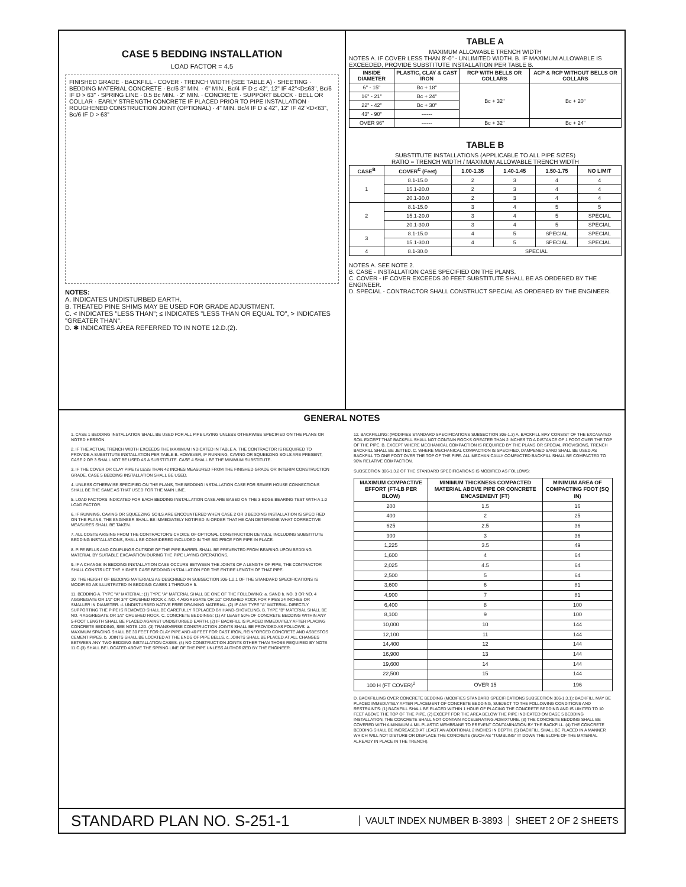CASE 5 BEDDING INSTALLATION
LOAD FACTOR = 4.5
FINISHED GRADE · BACKFILL · COVER · TRENCH WIDTH (SEE TABLE A) · SHEETING · BEDDING MATERIAL CONCRETE · Bc/6 3" MIN. · 6" MIN., Bc/4 IF D ≤ 42", 12" IF 42"<D≤63", Bc/6 IF D > 63" · SPRING LINE · 0.5 Bc MIN. · 2" MIN. · CONCRETE · SUPPORT BLOCK · BELL OR COLLAR · EARLY STRENGTH CONCRETE IF PLACED PRIOR TO PIPE INSTALLATION · ROUGHENED CONSTRUCTION JOINT (OPTIONAL) · 4" MIN. Bc/4 IF D ≤ 42", 12" IF 42"<D<63", Bc/6 IF D > 63"
NOTES:
A. INDICATES UNDISTURBED EARTH.
B. TREATED PINE SHIMS MAY BE USED FOR GRADE ADJUSTMENT.
C. < INDICATES "LESS THAN"; ≤ INDICATES "LESS THAN OR EQUAL TO", > INDICATES "GREATER THAN".
D. ✱ INDICATES AREA REFERRED TO IN NOTE 12.D.(2).
TABLE A
MAXIMUM ALLOWABLE TRENCH WIDTH
NOTES A. IF COVER LESS THAN 8'-0" - UNLIMITED WIDTH. B. IF MAXIMUM ALLOWABLE IS EXCEEDED, PROVIDE SUBSTITUTE INSTALLATION PER TABLE B.
| INSIDE DIAMETER | PLASTIC, CLAY & CAST IRON | RCP WITH BELLS OR COLLARS | ACP & RCP WITHOUT BELLS OR COLLARS |
| --- | --- | --- | --- |
| 6" - 15" | Bc + 18" | Bc + 32" | Bc + 20" |
| 16" - 21" | Bc + 24" | | |
| 22" - 42" | Bc + 30" | | |
| 43" - 90" | ------ | | |
| OVER 96" | ------ | Bc + 32" | Bc + 24" |
TABLE B
SUBSTITUTE INSTALLATIONS (APPLICABLE TO ALL PIPE SIZES)
RATIO = TRENCH WIDTH / MAXIMUM ALLOWABLE TRENCH WIDTH
| CASE<sup>B</sup> | COVER<sup>C</sup> (Feet) | 1.00-1.35 | 1.40-1.45 | 1.50-1.75 | NO LIMIT |
| --- | --- | --- | --- | --- | --- |
| 1 | 8.1-15.0 | 2 | 3 | 4 | 4 |
| | 15.1-20.0 | 2 | 3 | 4 | 4 |
| | 20.1-30.0 | 2 | 3 | 4 | 4 |
| 2 | 8.1-15.0 | 3 | 4 | 5 | 5 |
| | 15.1-20.0 | 3 | 4 | 5 | SPECIAL |
| | 20.1-30.0 | 3 | 4 | 5 | SPECIAL |
| 3 | 8.1-15.0 | 4 | 5 | SPECIAL | SPECIAL |
| | 15.1-30.0 | 4 | 5 | SPECIAL | SPECIAL |
| 4 | 8.1-30.0 | SPECIAL | | | |
NOTES A. SEE NOTE 2.
B. CASE - INSTALLATION CASE SPECIFIED ON THE PLANS.
C. COVER - IF COVER EXCEEDS 30 FEET SUBSTITUTE SHALL BE AS ORDERED BY THE ENGINEER.
D. SPECIAL - CONTRACTOR SHALL CONSTRUCT SPECIAL AS ORDERED BY THE ENGINEER.
GENERAL NOTES
1. CASE 1 BEDDING INSTALLATION SHALL BE USED FOR ALL PIPE LAYING UNLESS OTHERWISE SPECIFIED ON THE PLANS OR NOTED HEREON.
2. IF THE ACTUAL TRENCH WIDTH EXCEEDS THE MAXIMUM INDICATED IN TABLE A, THE CONTRACTOR IS REQUIRED TO PROVIDE A SUBSTITUTE INSTALLATION PER TABLE B. HOWEVER, IF RUNNING, CAVING OR SQUEEZING SOILS ARE PRESENT, CASE 2 OR 3 SHALL NOT BE USED AS A SUBSTITUTE. CASE 4 SHALL BE THE MINIMUM SUBSTITUTE.
3. IF THE COVER OR CLAY PIPE IS LESS THAN 42 INCHES MEASURED FROM THE FINISHED GRADE OR INTERIM CONSTRUCTION GRADE, CASE 5 BEDDING INSTALLATION SHALL BE USED.
4. UNLESS OTHERWISE SPECIFIED ON THE PLANS, THE BEDDING INSTALLATION CASE FOR SEWER HOUSE CONNECTIONS SHALL BE THE SAME AS THAT USED FOR THE MAIN LINE.
5. LOAD FACTORS INDICATED FOR EACH BEDDING INSTALLATION CASE ARE BASED ON THE 3-EDGE BEARING TEST WITH A 1.0 LOAD FACTOR.
6. IF RUNNING, CAVING OR SQUEEZING SOILS ARE ENCOUNTERED WHEN CASE 2 OR 3 BEDDING INSTALLATION IS SPECIFIED ON THE PLANS, THE ENGINEER SHALL BE IMMEDIATELY NOTIFIED IN ORDER THAT HE CAN DETERMINE WHAT CORRECTIVE MEASURES SHALL BE TAKEN.
7. ALL COSTS ARISING FROM THE CONTRACTOR'S CHOICE OF OPTIONAL CONSTRUCTION DETAILS, INCLUDING SUBSTITUTE BEDDING INSTALLATIONS, SHALL BE CONSIDERED INCLUDED IN THE BID PRICE FOR PIPE IN PLACE.
8. PIPE BELLS AND COUPLINGS OUTSIDE OF THE PIPE BARREL SHALL BE PREVENTED FROM BEARING UPON BEDDING MATERIAL BY SUITABLE EXCAVATION DURING THE PIPE LAYING OPERATIONS.
9. IF A CHANGE IN BEDDING INSTALLATION CASE OCCURS BETWEEN THE JOINTS OF A LENGTH OF PIPE, THE CONTRACTOR SHALL CONSTRUCT THE HIGHER CASE BEDDING INSTALLATION FOR THE ENTIRE LENGTH OF THAT PIPE.
10. THE HEIGHT OF BEDDING MATERIALS AS DESCRIBED IN SUBSECTION 306-1.2.1 OF THE STANDARD SPECIFICATIONS IS MODIFIED AS ILLUSTRATED IN BEDDING CASES 1 THROUGH 5.
11. BEDDING A. TYPE "A" MATERIAL: (1) TYPE "A" MATERIAL SHALL BE ONE OF THE FOLLOWING: a. SAND b. NO. 3 OR NO. 4 AGGREGATE OR 1/2" OR 3/4" CRUSHED ROCK c. NO. 4 AGGREGATE OR 1/2" CRUSHED ROCK FOR PIPES 24 INCHES OR SMALLER IN DIAMETER. d. UNDISTURBED NATIVE FREE DRAINING MATERIAL. (2) IF ANY TYPE "A" MATERIAL DIRECTLY SUPPORTING THE PIPE IS REMOVED SHALL BE CAREFULLY REPLACED BY HAND-SHOVELING. B. TYPE "B" MATERIAL SHALL BE NO. 4 AGGREGATE OR 1/2" CRUSHED ROCK. C. CONCRETE BEDDINGS: (1) AT LEAST 50% OF CONCRETE BEDDING WITHIN ANY 5-FOOT LENGTH SHALL BE PLACED AGAINST UNDISTURBED EARTH. (2) IF BACKFILL IS PLACED IMMEDIATELY AFTER PLACING CONCRETE BEDDING, SEE NOTE 12D. (3) TRANSVERSE CONSTRUCTION JOINTS SHALL BE PROVIDED AS FOLLOWS: a. MAXIMUM SPACING SHALL BE 30 FEET FOR CLAY PIPE AND 40 FEET FOR CAST IRON, REINFORCED CONCRETE AND ASBESTOS CEMENT PIPES. b. JOINTS SHALL BE LOCATED AT THE ENDS OF PIPE BELLS. c. JOINTS SHALL BE PLACED AT ALL CHANGES BETWEEN ANY TWO BEDDING INSTALLATION CASES. (4) NO CONSTRUCTION JOINTS OTHER THAN THOSE REQUIRED BY NOTE 11.C.(3) SHALL BE LOCATED ABOVE THE SPRING LINE OF THE PIPE UNLESS AUTHORIZED BY THE ENGINEER.
12. BACKFILLING: (MODIFIES STANDARD SPECIFICATIONS SUBSECTION 306-1.3) A. BACKFILL MAY CONSIST OF THE EXCAVATED SOIL EXCEPT THAT BACKFILL SHALL NOT CONTAIN ROCKS GREATER THAN 2 INCHES TO A DISTANCE OF 1 FOOT OVER THE TOP OF THE PIPE. B. EXCEPT WHERE MECHANICAL COMPACTION IS REQUIRED BY THE PLANS OR SPECIAL PROVISIONS, TRENCH BACKFILL SHALL BE JETTED. C. WHERE MECHANICAL COMPACTION IS SPECIFIED, DAMPENED SAND SHALL BE USED AS BACKFILL TO ONE FOOT OVER THE TOP OF THE PIPE. ALL MECHANICALLY COMPACTED BACKFILL SHALL BE COMPACTED TO 90% RELATIVE COMPACTION.
SUBSECTION 306-1.3.2 OF THE STANDARD SPECIFICATIONS IS MODIFIED AS FOLLOWS:
| MAXIMUM COMPACTIVE EFFORT (FT-LB PER BLOW) | MINIMUM THICKNESS COMPACTED MATERIAL ABOVE PIPE OR CONCRETE ENCASEMENT (FT) | MINIMUM AREA OF COMPACTING FOOT (SQ IN) |
| --- | --- | --- |
| 200 | 1.5 | 16 |
| 400 | 2 | 25 |
| 625 | 2.5 | 36 |
| 900 | 3 | 36 |
| 1,225 | 3.5 | 49 |
| 1,600 | 4 | 64 |
| 2,025 | 4.5 | 64 |
| 2,500 | 5 | 64 |
| 3,600 | 6 | 81 |
| 4,900 | 7 | 81 |
| 6,400 | 8 | 100 |
| 8,100 | 9 | 100 |
| 10,000 | 10 | 144 |
| 12,100 | 11 | 144 |
| 14,400 | 12 | 144 |
| 16,900 | 13 | 144 |
| 19,600 | 14 | 144 |
| 22,500 | 15 | 144 |
| 100 H (FT COVER)<sup>2</sup> | OVER 15 | 196 |
D. BACKFILLING OVER CONCRETE BEDDING (MODIFIES STANDARD SPECIFICATIONS SUBSECTION 306-1.3.1): BACKFILL MAY BE PLACED IMMEDIATELY AFTER PLACEMENT OF CONCRETE BEDDING, SUBJECT TO THE FOLLOWING CONDITIONS AND RESTRAINTS: (1) BACKFILL SHALL BE PLACED WITHIN 1 HOUR OF PLACING THE CONCRETE BEDDING AND IS LIMITED TO 10 FEET ABOVE THE TOP OF THE PIPE. (2) EXCEPT FOR THE AREA BELOW THE PIPE INDICATED ON CASE 5 BEDDING INSTALLATION, THE CONCRETE SHALL NOT CONTAIN ACCELERATING ADMIXTURE. (3) THE CONCRETE BEDDING SHALL BE COVERED WITH A MINIMUM 4 MIL PLASTIC MEMBRANE TO PREVENT CONTAMINATION BY THE BACKFILL. (4) THE CONCRETE BEDDING SHALL BE INCREASED AT LEAST AN ADDITIONAL 2 INCHES IN DEPTH. (5) BACKFILL SHALL BE PLACED IN A MANNER WHICH WILL NOT DISTURB OR DISPLACE THE CONCRETE (SUCH AS "TUMBLING" IT DOWN THE SLOPE OF THE MATERIAL ALREADY IN PLACE IN THE TRENCH).
STANDARD PLAN NO. S-251-1
VAULT INDEX NUMBER B-3893 SHEET 2 OF 2 SHEETS